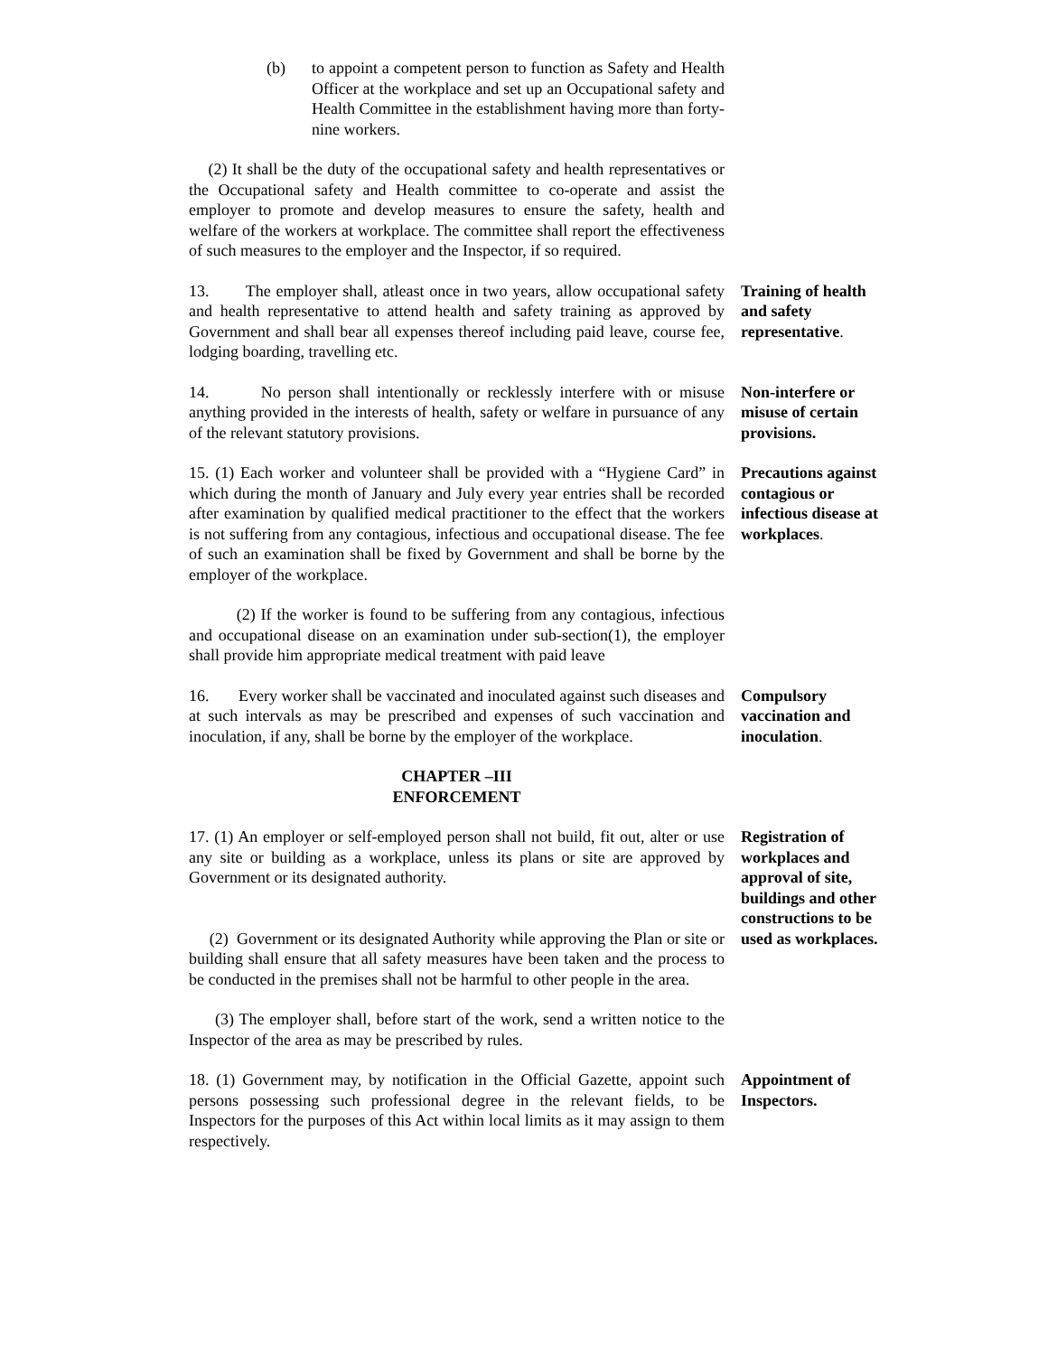(b) to appoint a competent person to function as Safety and Health Officer at the workplace and set up an Occupational safety and Health Committee in the establishment having more than forty-nine workers.
(2) It shall be the duty of the occupational safety and health representatives or the Occupational safety and Health committee to co-operate and assist the employer to promote and develop measures to ensure the safety, health and welfare of the workers at workplace. The committee shall report the effectiveness of such measures to the employer and the Inspector, if so required.
13. The employer shall, atleast once in two years, allow occupational safety and health representative to attend health and safety training as approved by Government and shall bear all expenses thereof including paid leave, course fee, lodging boarding, travelling etc.
Training of health and safety representative.
14. No person shall intentionally or recklessly interfere with or misuse anything provided in the interests of health, safety or welfare in pursuance of any of the relevant statutory provisions.
Non-interfere or misuse of certain provisions.
15. (1) Each worker and volunteer shall be provided with a “Hygiene Card” in which during the month of January and July every year entries shall be recorded after examination by qualified medical practitioner to the effect that the workers is not suffering from any contagious, infectious and occupational disease. The fee of such an examination shall be fixed by Government and shall be borne by the employer of the workplace.
(2) If the worker is found to be suffering from any contagious, infectious and occupational disease on an examination under sub-section(1), the employer shall provide him appropriate medical treatment with paid leave
Precautions against contagious or infectious disease at workplaces.
16. Every worker shall be vaccinated and inoculated against such diseases and at such intervals as may be prescribed and expenses of such vaccination and inoculation, if any, shall be borne by the employer of the workplace.
Compulsory vaccination and inoculation.
CHAPTER –III
ENFORCEMENT
17. (1) An employer or self-employed person shall not build, fit out, alter or use any site or building as a workplace, unless its plans or site are approved by Government or its designated authority.
(2) Government or its designated Authority while approving the Plan or site or building shall ensure that all safety measures have been taken and the process to be conducted in the premises shall not be harmful to other people in the area.
(3) The employer shall, before start of the work, send a written notice to the Inspector of the area as may be prescribed by rules.
Registration of workplaces and approval of site, buildings and other constructions to be used as workplaces.
18. (1) Government may, by notification in the Official Gazette, appoint such persons possessing such professional degree in the relevant fields, to be Inspectors for the purposes of this Act within local limits as it may assign to them respectively.
Appointment of Inspectors.